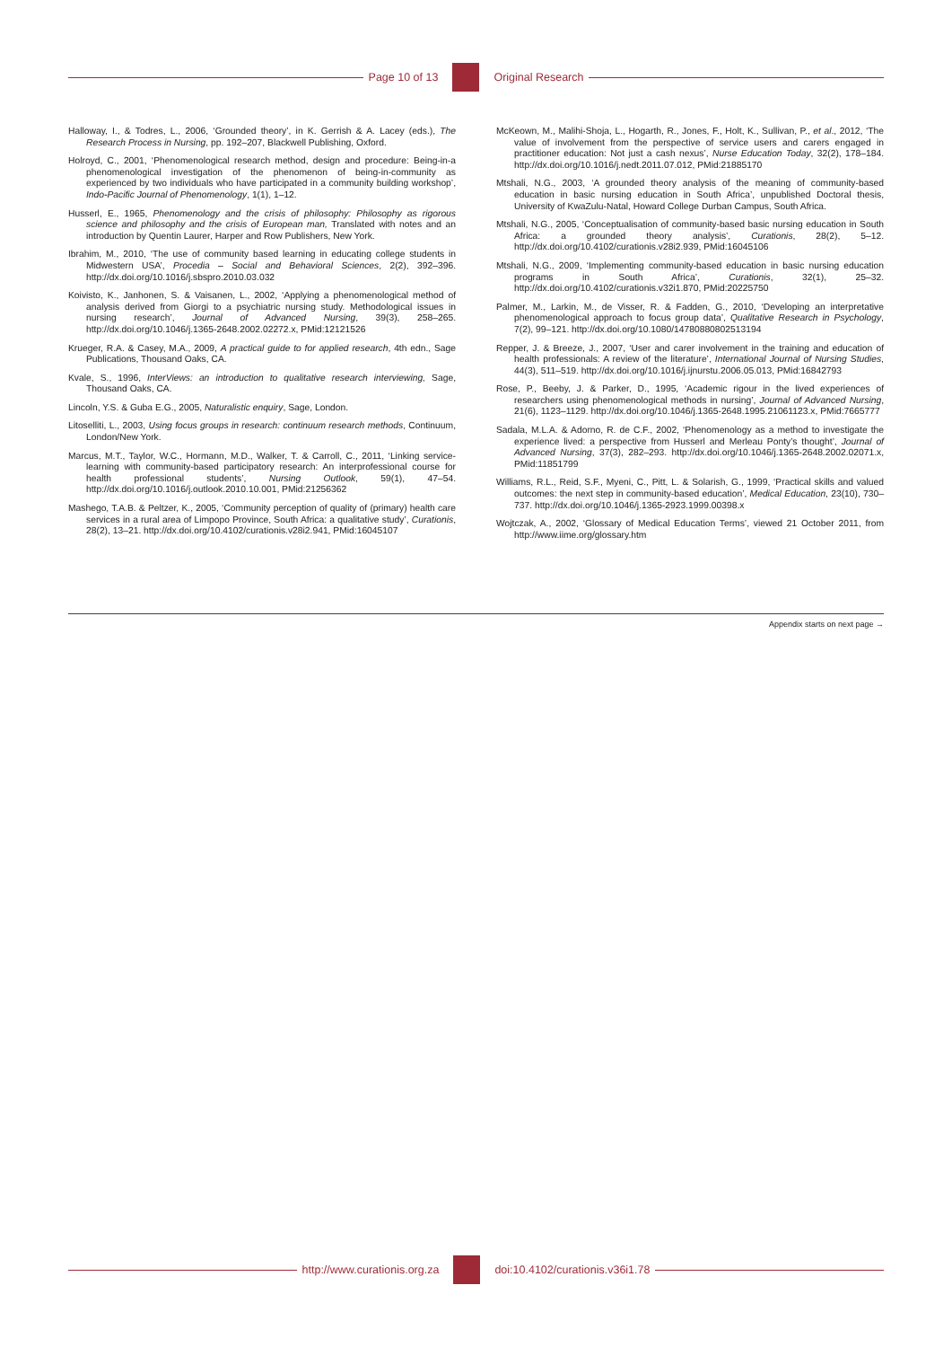Page 10 of 13 Original Research
Halloway, I., & Todres, L., 2006, ‘Grounded theory’, in K. Gerrish & A. Lacey (eds.), The Research Process in Nursing, pp. 192–207, Blackwell Publishing, Oxford.
Holroyd, C., 2001, ‘Phenomenological research method, design and procedure: Being-in-a phenomenological investigation of the phenomenon of being-in-community as experienced by two individuals who have participated in a community building workshop’, Indo-Pacific Journal of Phenomenology, 1(1), 1–12.
Husserl, E., 1965, Phenomenology and the crisis of philosophy: Philosophy as rigorous science and philosophy and the crisis of European man, Translated with notes and an introduction by Quentin Laurer, Harper and Row Publishers, New York.
Ibrahim, M., 2010, ‘The use of community based learning in educating college students in Midwestern USA’, Procedia – Social and Behavioral Sciences, 2(2), 392–396. http://dx.doi.org/10.1016/j.sbspro.2010.03.032
Koivisto, K., Janhonen, S. & Vaisanen, L., 2002, ‘Applying a phenomenological method of analysis derived from Giorgi to a psychiatric nursing study. Methodological issues in nursing research’, Journal of Advanced Nursing, 39(3), 258–265. http://dx.doi.org/10.1046/j.1365-2648.2002.02272.x, PMid:12121526
Krueger, R.A. & Casey, M.A., 2009, A practical guide to for applied research, 4th edn., Sage Publications, Thousand Oaks, CA.
Kvale, S., 1996, InterViews: an introduction to qualitative research interviewing, Sage, Thousand Oaks, CA.
Lincoln, Y.S. & Guba E.G., 2005, Naturalistic enquiry, Sage, London.
Litoselliti, L., 2003, Using focus groups in research: continuum research methods, Continuum, London/New York.
Marcus, M.T., Taylor, W.C., Hormann, M.D., Walker, T. & Carroll, C., 2011, ‘Linking service-learning with community-based participatory research: An interprofessional course for health professional students’, Nursing Outlook, 59(1), 47–54. http://dx.doi.org/10.1016/j.outlook.2010.10.001, PMid:21256362
Mashego, T.A.B. & Peltzer, K., 2005, ‘Community perception of quality of (primary) health care services in a rural area of Limpopo Province, South Africa: a qualitative study’, Curationis, 28(2), 13–21. http://dx.doi.org/10.4102/curationis.v28i2.941, PMid:16045107
McKeown, M., Malihi-Shoja, L., Hogarth, R., Jones, F., Holt, K., Sullivan, P., et al., 2012, ‘The value of involvement from the perspective of service users and carers engaged in practitioner education: Not just a cash nexus’, Nurse Education Today, 32(2), 178–184. http://dx.doi.org/10.1016/j.nedt.2011.07.012, PMid:21885170
Mtshali, N.G., 2003, ‘A grounded theory analysis of the meaning of community-based education in basic nursing education in South Africa’, unpublished Doctoral thesis, University of KwaZulu-Natal, Howard College Durban Campus, South Africa.
Mtshali, N.G., 2005, ‘Conceptualisation of community-based basic nursing education in South Africa: a grounded theory analysis’, Curationis, 28(2), 5–12. http://dx.doi.org/10.4102/curationis.v28i2.939, PMid:16045106
Mtshali, N.G., 2009, ‘Implementing community-based education in basic nursing education programs in South Africa’, Curationis, 32(1), 25–32. http://dx.doi.org/10.4102/curationis.v32i1.870, PMid:20225750
Palmer, M., Larkin, M., de Visser, R. & Fadden, G., 2010, ‘Developing an interpretative phenomenological approach to focus group data’, Qualitative Research in Psychology, 7(2), 99–121. http://dx.doi.org/10.1080/14780880802513194
Repper, J. & Breeze, J., 2007, ‘User and carer involvement in the training and education of health professionals: A review of the literature’, International Journal of Nursing Studies, 44(3), 511–519. http://dx.doi.org/10.1016/j.ijnurstu.2006.05.013, PMid:16842793
Rose, P., Beeby, J. & Parker, D., 1995, ‘Academic rigour in the lived experiences of researchers using phenomenological methods in nursing’, Journal of Advanced Nursing, 21(6), 1123–1129. http://dx.doi.org/10.1046/j.1365-2648.1995.21061123.x, PMid:7665777
Sadala, M.L.A. & Adorno, R. de C.F., 2002, ‘Phenomenology as a method to investigate the experience lived: a perspective from Husserl and Merleau Ponty’s thought’, Journal of Advanced Nursing, 37(3), 282–293. http://dx.doi.org/10.1046/j.1365-2648.2002.02071.x, PMid:11851799
Williams, R.L., Reid, S.F., Myeni, C., Pitt, L. & Solarish, G., 1999, ‘Practical skills and valued outcomes: the next step in community-based education’, Medical Education, 23(10), 730–737. http://dx.doi.org/10.1046/j.1365-2923.1999.00398.x
Wojtczak, A., 2002, ‘Glossary of Medical Education Terms’, viewed 21 October 2011, from http://www.iime.org/glossary.htm
Appendix starts on next page →
http://www.curationis.org.za
doi:10.4102/curationis.v36i1.78